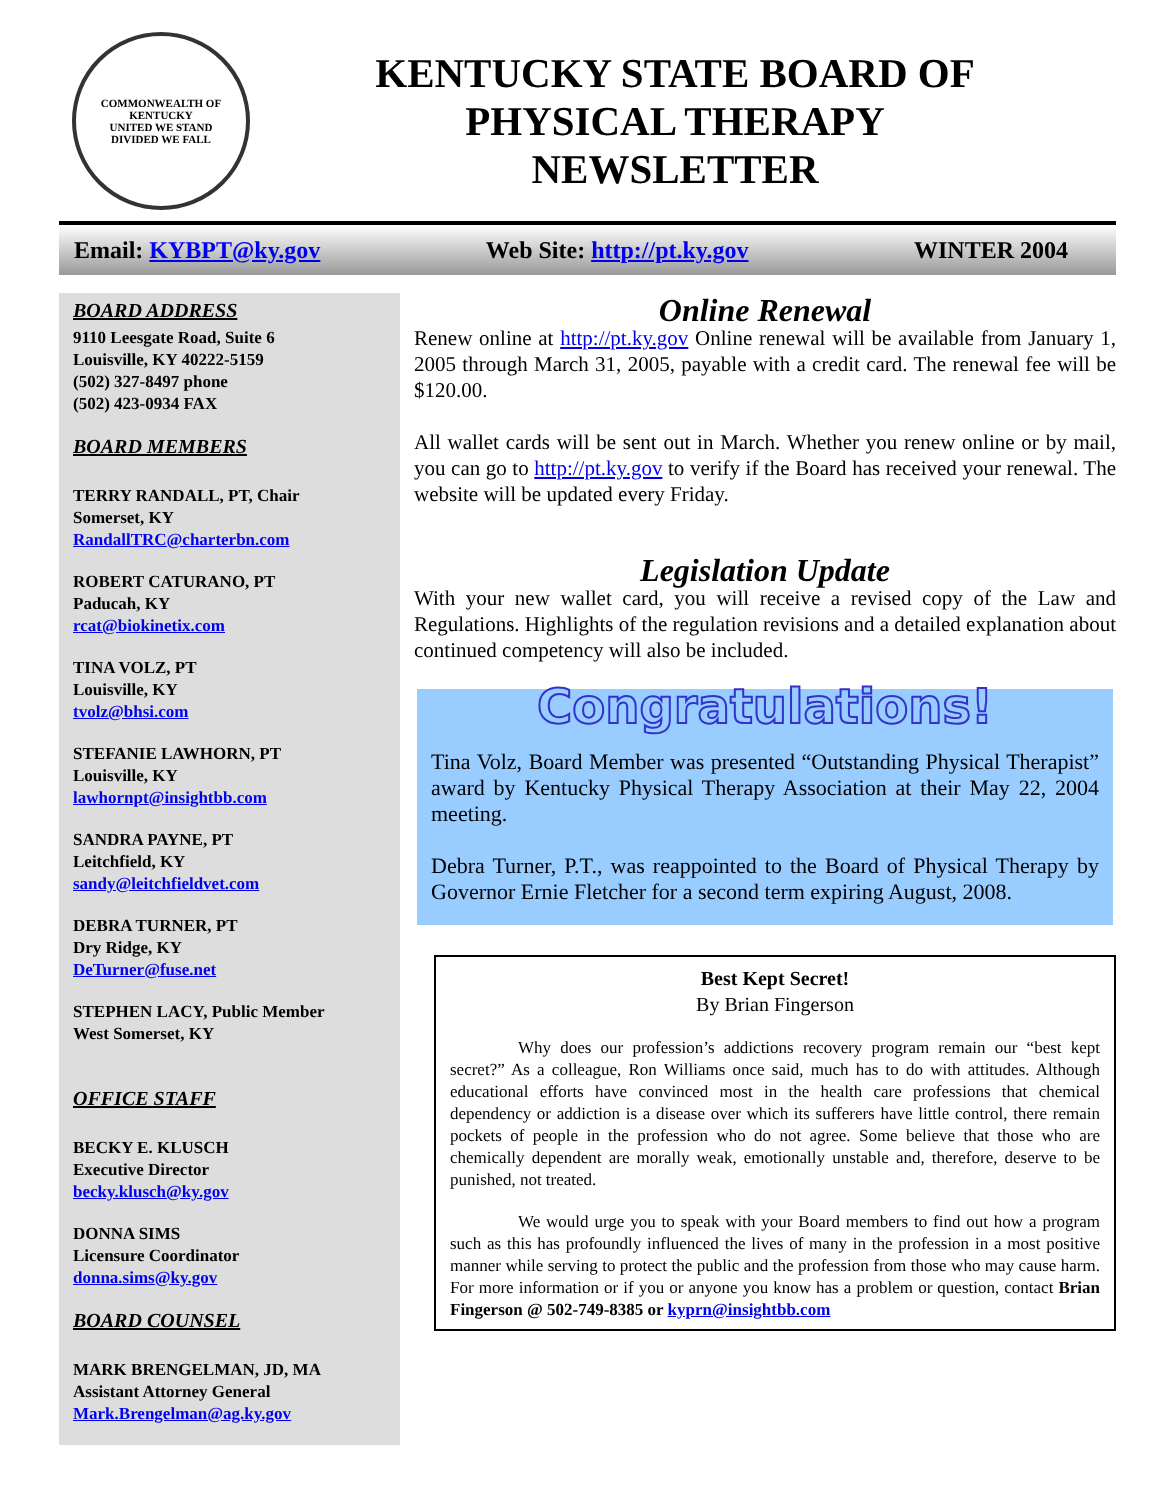COMMONWEALTH OF KENTUCKY
UNITED WE STAND
DIVIDED WE FALL
KENTUCKY STATE BOARD OF
PHYSICAL THERAPY
NEWSLETTER
Email: KYBPT@ky.gov Web Site: http://pt.ky.gov WINTER 2004
BOARD ADDRESS
9110 Leesgate Road, Suite 6
Louisville, KY 40222-5159
(502) 327-8497 phone
(502) 423-0934 FAX
BOARD MEMBERS
TERRY RANDALL, PT, Chair
Somerset, KY
RandallTRC@charterbn.com
ROBERT CATURANO, PT
Paducah, KY
rcat@biokinetix.com
TINA VOLZ, PT
Louisville, KY
tvolz@bhsi.com
STEFANIE LAWHORN, PT
Louisville, KY
lawhornpt@insightbb.com
SANDRA PAYNE, PT
Leitchfield, KY
sandy@leitchfieldvet.com
DEBRA TURNER, PT
Dry Ridge, KY
DeTurner@fuse.net
STEPHEN LACY, Public Member
West Somerset, KY
OFFICE STAFF
BECKY E. KLUSCH
Executive Director
becky.klusch@ky.gov
DONNA SIMS
Licensure Coordinator
donna.sims@ky.gov
BOARD COUNSEL
MARK BRENGELMAN, JD, MA
Assistant Attorney General
Mark.Brengelman@ag.ky.gov
Online Renewal
Renew online at http://pt.ky.gov Online renewal will be available from January 1, 2005 through March 31, 2005, payable with a credit card. The renewal fee will be $120.00.
All wallet cards will be sent out in March. Whether you renew online or by mail, you can go to http://pt.ky.gov to verify if the Board has received your renewal. The website will be updated every Friday.
Legislation Update
With your new wallet card, you will receive a revised copy of the Law and Regulations. Highlights of the regulation revisions and a detailed explanation about continued competency will also be included.
Congratulations!
Tina Volz, Board Member was presented “Outstanding Physical Therapist” award by Kentucky Physical Therapy Association at their May 22, 2004 meeting.
Debra Turner, P.T., was reappointed to the Board of Physical Therapy by Governor Ernie Fletcher for a second term expiring August, 2008.
Best Kept Secret!
By Brian Fingerson
Why does our profession’s addictions recovery program remain our “best kept secret?” As a colleague, Ron Williams once said, much has to do with attitudes. Although educational efforts have convinced most in the health care professions that chemical dependency or addiction is a disease over which its sufferers have little control, there remain pockets of people in the profession who do not agree. Some believe that those who are chemically dependent are morally weak, emotionally unstable and, therefore, deserve to be punished, not treated.
We would urge you to speak with your Board members to find out how a program such as this has profoundly influenced the lives of many in the profession in a most positive manner while serving to protect the public and the profession from those who may cause harm. For more information or if you or anyone you know has a problem or question, contact Brian Fingerson @ 502-749-8385 or kyprn@insightbb.com